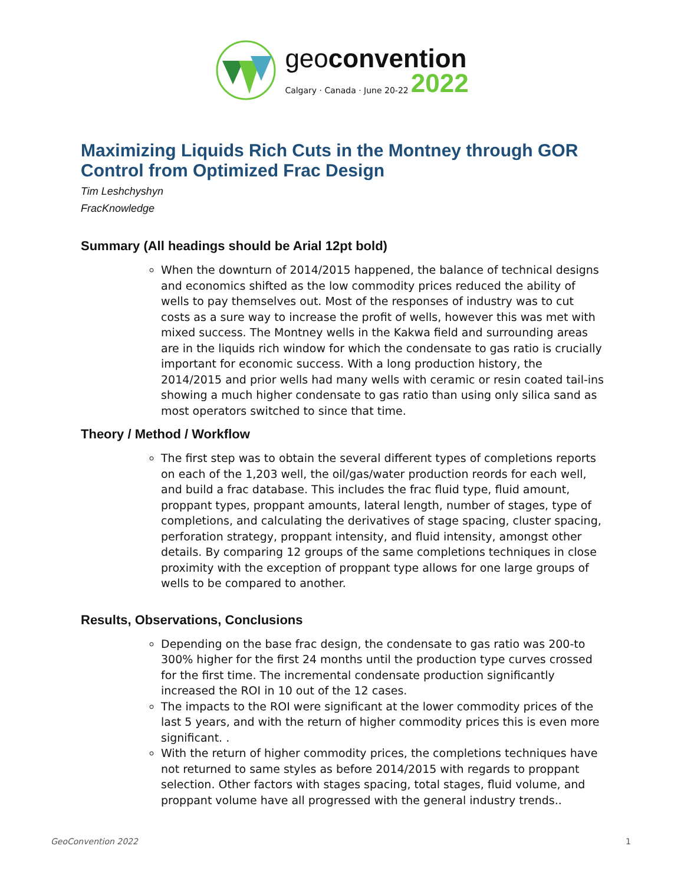geoconvention
Calgary · Canada · June 20-22 2022
Maximizing Liquids Rich Cuts in the Montney through GOR Control from Optimized Frac Design
Tim Leshchyshyn
FracKnowledge
Summary (All headings should be Arial 12pt bold)
When the downturn of 2014/2015 happened, the balance of technical designs and economics shifted as the low commodity prices reduced the ability of wells to pay themselves out. Most of the responses of industry was to cut costs as a sure way to increase the profit of wells, however this was met with mixed success. The Montney wells in the Kakwa field and surrounding areas are in the liquids rich window for which the condensate to gas ratio is crucially important for economic success. With a long production history, the 2014/2015 and prior wells had many wells with ceramic or resin coated tail-ins showing a much higher condensate to gas ratio than using only silica sand as most operators switched to since that time.
Theory / Method / Workflow
The first step was to obtain the several different types of completions reports on each of the 1,203 well, the oil/gas/water production reords for each well, and build a frac database. This includes the frac fluid type, fluid amount, proppant types, proppant amounts, lateral length, number of stages, type of completions, and calculating the derivatives of stage spacing, cluster spacing, perforation strategy, proppant intensity, and fluid intensity, amongst other details. By comparing 12 groups of the same completions techniques in close proximity with the exception of proppant type allows for one large groups of wells to be compared to another.
Results, Observations, Conclusions
Depending on the base frac design, the condensate to gas ratio was 200-to 300% higher for the first 24 months until the production type curves crossed for the first time. The incremental condensate production significantly increased the ROI in 10 out of the 12 cases.
The impacts to the ROI were significant at the lower commodity prices of the last 5 years, and with the return of higher commodity prices this is even more significant. .
With the return of higher commodity prices, the completions techniques have not returned to same styles as before 2014/2015 with regards to proppant selection. Other factors with stages spacing, total stages, fluid volume, and proppant volume have all progressed with the general industry trends..
GeoConvention 2022 1